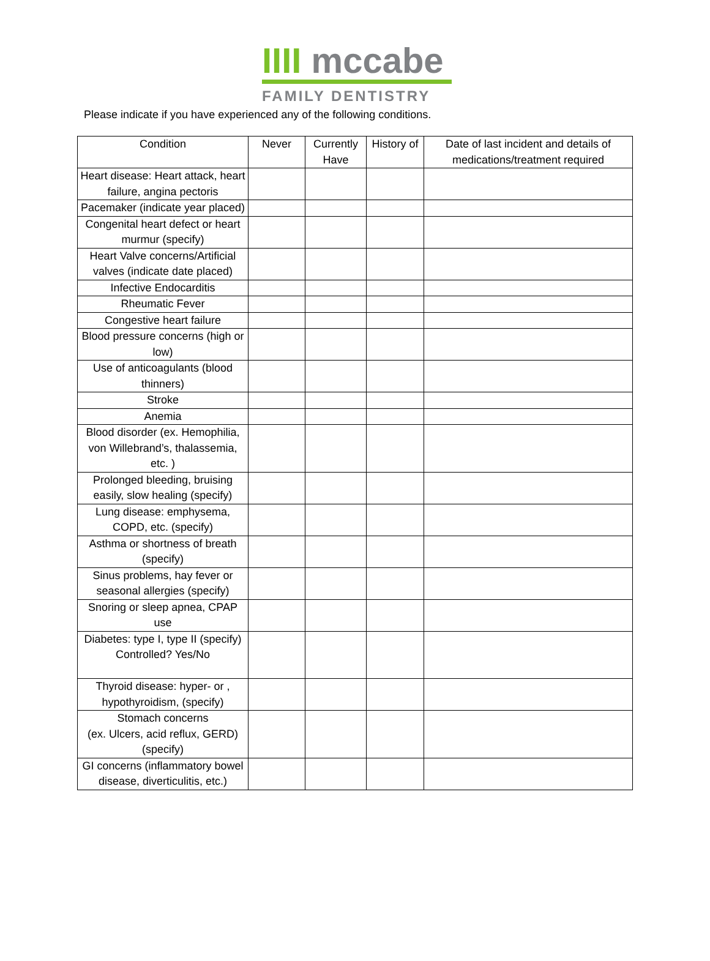IIII mccabe
FAMILY DENTISTRY
Please indicate if you have experienced any of the following conditions.
| Condition | Never | Currently Have | History of | Date of last incident and details of medications/treatment required |
| --- | --- | --- | --- | --- |
| Heart disease: Heart attack, heart failure, angina pectoris | | | | |
| Pacemaker (indicate year placed) | | | | |
| Congenital heart defect or heart murmur (specify) | | | | |
| Heart Valve concerns/Artificial valves (indicate date placed) | | | | |
| Infective Endocarditis | | | | |
| Rheumatic Fever | | | | |
| Congestive heart failure | | | | |
| Blood pressure concerns (high or low) | | | | |
| Use of anticoagulants (blood thinners) | | | | |
| Stroke | | | | |
| Anemia | | | | |
| Blood disorder (ex. Hemophilia, von Willebrand’s, thalassemia, etc. ) | | | | |
| Prolonged bleeding, bruising easily, slow healing (specify) | | | | |
| Lung disease: emphysema, COPD, etc. (specify) | | | | |
| Asthma or shortness of breath (specify) | | | | |
| Sinus problems, hay fever or seasonal allergies (specify) | | | | |
| Snoring or sleep apnea, CPAP use | | | | |
| Diabetes: type I, type II (specify) Controlled? Yes/No | | | | |
| Thyroid disease: hyper- or , hypothyroidism, (specify) | | | | |
| Stomach concerns (ex. Ulcers, acid reflux, GERD) (specify) | | | | |
| GI concerns (inflammatory bowel disease, diverticulitis, etc.) | | | | |